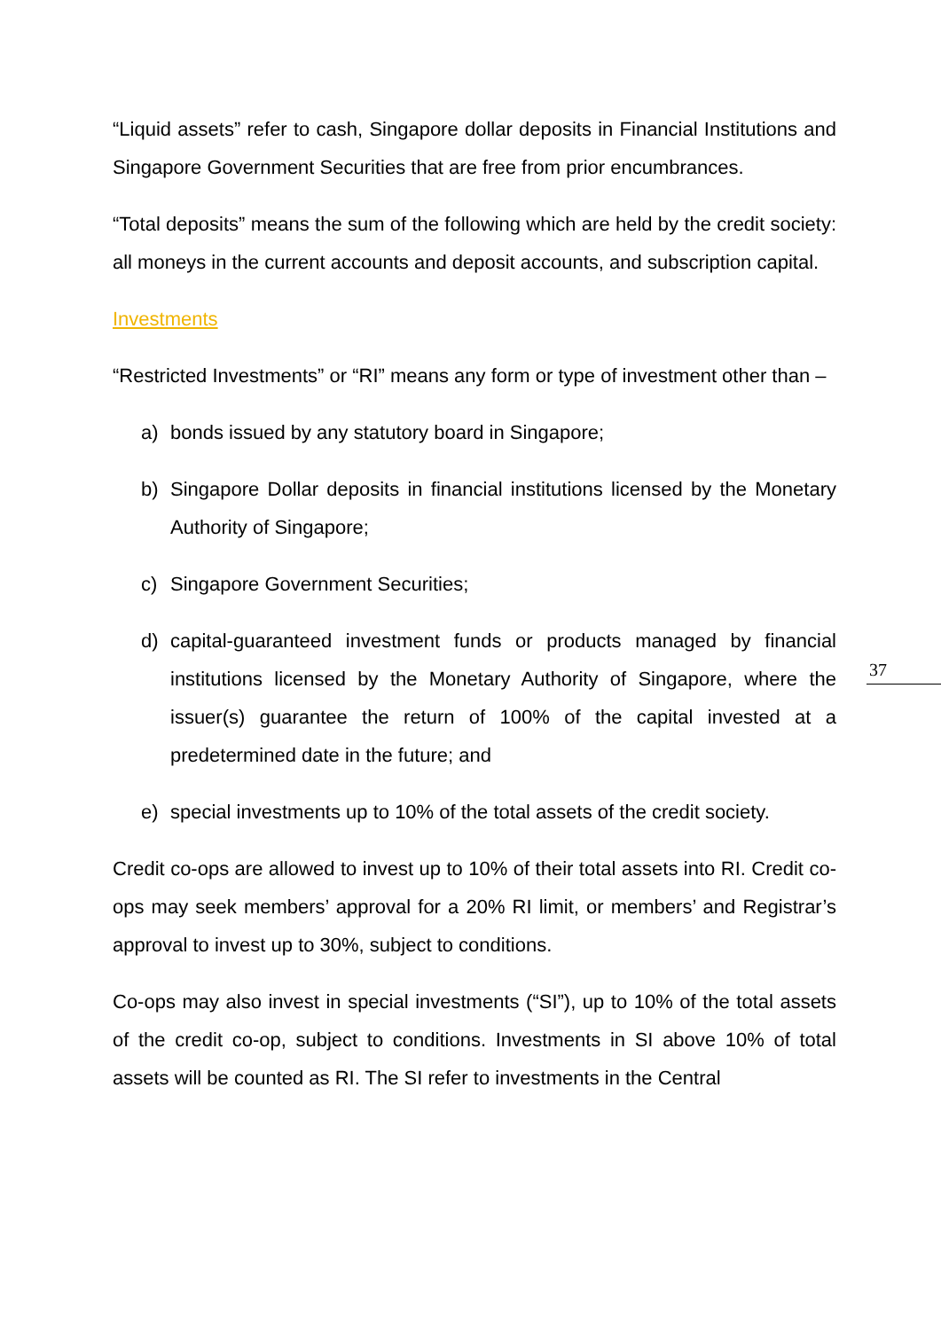“Liquid assets” refer to cash, Singapore dollar deposits in Financial Institutions and Singapore Government Securities that are free from prior encumbrances.
“Total deposits” means the sum of the following which are held by the credit society: all moneys in the current accounts and deposit accounts, and subscription capital.
Investments
“Restricted Investments” or “RI” means any form or type of investment other than –
a) bonds issued by any statutory board in Singapore;
b) Singapore Dollar deposits in financial institutions licensed by the Monetary Authority of Singapore;
c) Singapore Government Securities;
d) capital-guaranteed investment funds or products managed by financial institutions licensed by the Monetary Authority of Singapore, where the issuer(s) guarantee the return of 100% of the capital invested at a predetermined date in the future; and
e) special investments up to 10% of the total assets of the credit society.
Credit co-ops are allowed to invest up to 10% of their total assets into RI. Credit co-ops may seek members’ approval for a 20% RI limit, or members’ and Registrar’s approval to invest up to 30%, subject to conditions.
Co-ops may also invest in special investments (“SI”), up to 10% of the total assets of the credit co-op, subject to conditions. Investments in SI above 10% of total assets will be counted as RI. The SI refer to investments in the Central
37